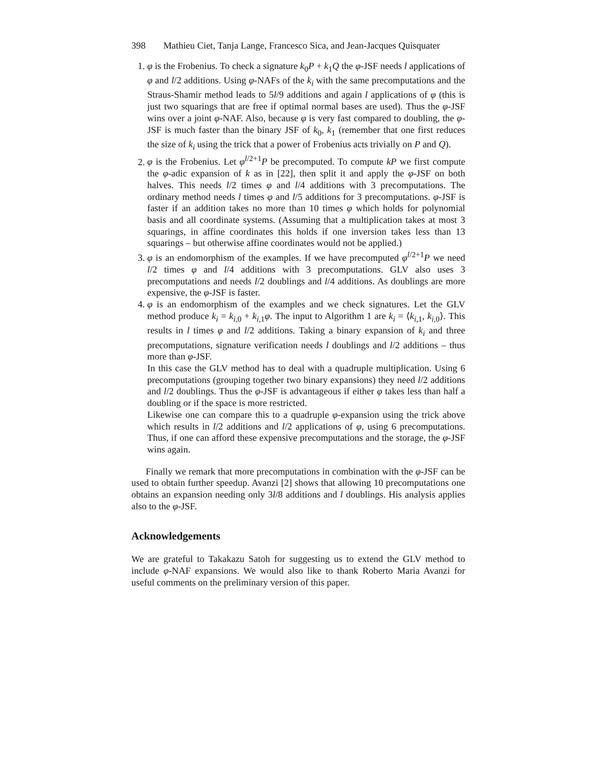398 Mathieu Ciet, Tanja Lange, Francesco Sica, and Jean-Jacques Quisquater
1. φ is the Frobenius. To check a signature k<sub>0</sub>P + k<sub>1</sub>Q the φ-JSF needs l applications of φ and l/2 additions. Using φ-NAFs of the k<sub>i</sub> with the same precomputations and the Straus-Shamir method leads to 5l/9 additions and again l applications of φ (this is just two squarings that are free if optimal normal bases are used). Thus the φ-JSF wins over a joint φ-NAF. Also, because φ is very fast compared to doubling, the φ-JSF is much faster than the binary JSF of k<sub>0</sub>, k<sub>1</sub> (remember that one first reduces the size of k<sub>i</sub> using the trick that a power of Frobenius acts trivially on P and Q).
2. φ is the Frobenius. Let φ<sup>l/2+1</sup>P be precomputed. To compute kP we first compute the φ-adic expansion of k as in [22], then split it and apply the φ-JSF on both halves. This needs l/2 times φ and l/4 additions with 3 precomputations. The ordinary method needs l times φ and l/5 additions for 3 precomputations. φ-JSF is faster if an addition takes no more than 10 times φ which holds for polynomial basis and all coordinate systems. (Assuming that a multiplication takes at most 3 squarings, in affine coordinates this holds if one inversion takes less than 13 squarings – but otherwise affine coordinates would not be applied.)
3. φ is an endomorphism of the examples. If we have precomputed φ<sup>l/2+1</sup>P we need l/2 times φ and l/4 additions with 3 precomputations. GLV also uses 3 precomputations and needs l/2 doublings and l/4 additions. As doublings are more expensive, the φ-JSF is faster.
4. φ is an endomorphism of the examples and we check signatures. Let the GLV method produce k<sub>i</sub> = k<sub>i,0</sub> + k<sub>i,1</sub>φ. The input to Algorithm 1 are k<sub>i</sub> = ⟨k<sub>i,1</sub>, k<sub>i,0</sub>⟩. This results in l times φ and l/2 additions. Taking a binary expansion of k<sub>i</sub> and three precomputations, signature verification needs l doublings and l/2 additions – thus more than φ-JSF.
In this case the GLV method has to deal with a quadruple multiplication. Using 6 precomputations (grouping together two binary expansions) they need l/2 additions and l/2 doublings. Thus the φ-JSF is advantageous if either φ takes less than half a doubling or if the space is more restricted.
Likewise one can compare this to a quadruple φ-expansion using the trick above which results in l/2 additions and l/2 applications of φ, using 6 precomputations. Thus, if one can afford these expensive precomputations and the storage, the φ-JSF wins again.
Finally we remark that more precomputations in combination with the φ-JSF can be used to obtain further speedup. Avanzi [2] shows that allowing 10 precomputations one obtains an expansion needing only 3l/8 additions and l doublings. His analysis applies also to the φ-JSF.
Acknowledgements
We are grateful to Takakazu Satoh for suggesting us to extend the GLV method to include φ-NAF expansions. We would also like to thank Roberto Maria Avanzi for useful comments on the preliminary version of this paper.